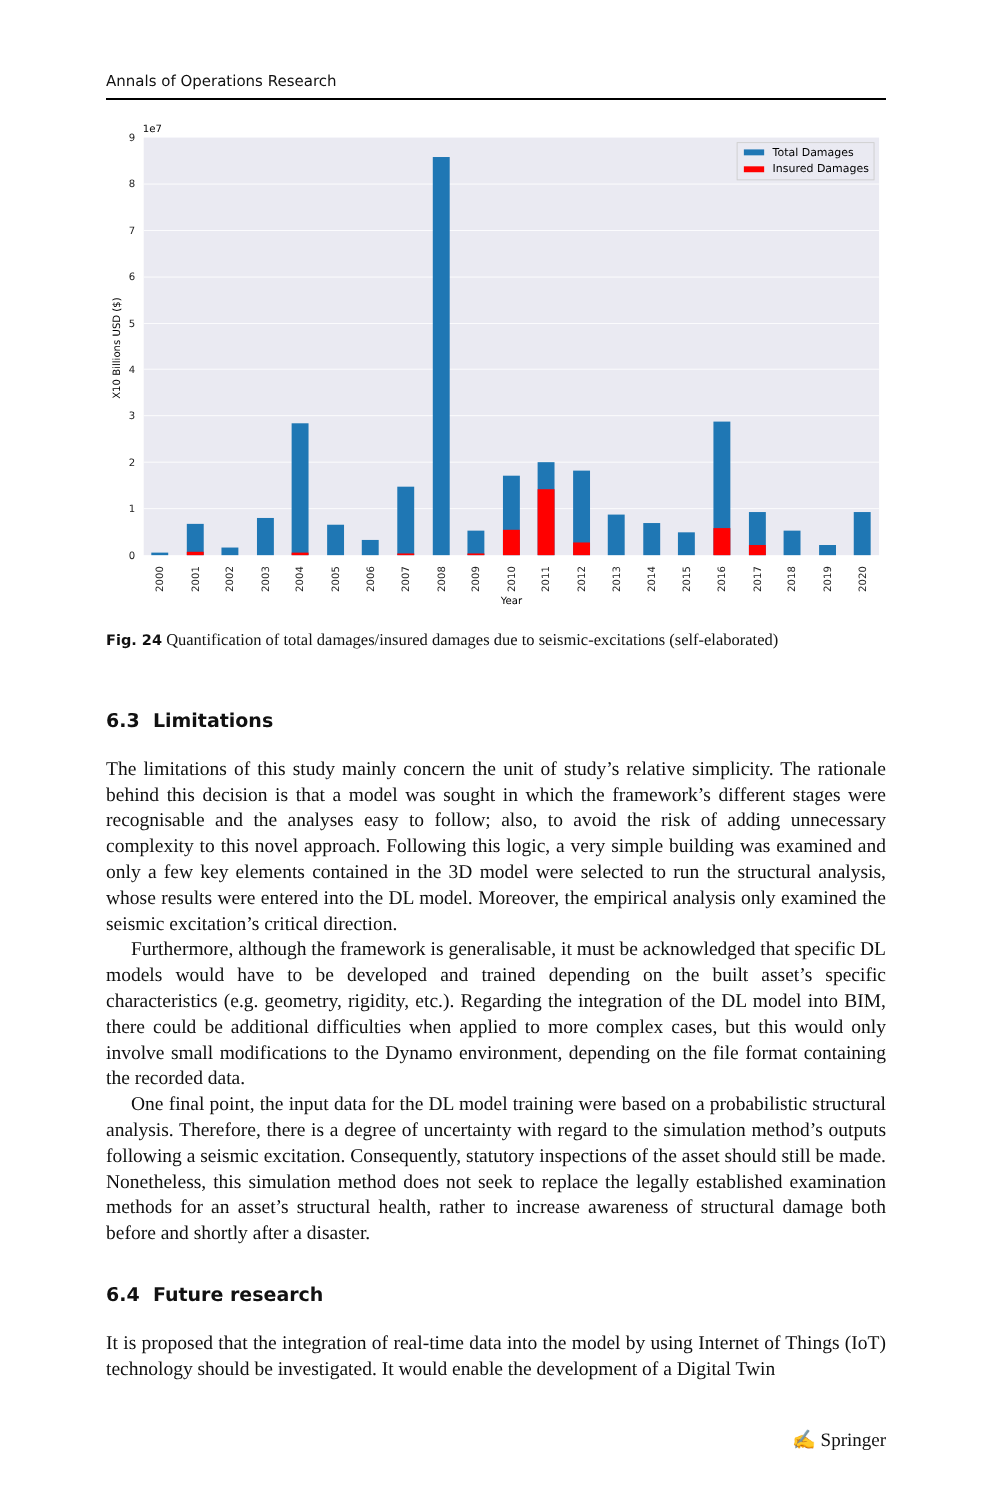Annals of Operations Research
0
1
2
3
4
5
6
7
8
9
1e7
X10 Billions USD ($)
2000
2001
2002
2003
2004
2005
2006
2007
2008
2009
2010
2011
2012
2013
2014
2015
2016
2017
2018
2019
2020
Year
Total Damages
Insured Damages
Fig. 24 Quantification of total damages/insured damages due to seismic-excitations (self-elaborated)
6.3 Limitations
The limitations of this study mainly concern the unit of study’s relative simplicity. The rationale behind this decision is that a model was sought in which the framework’s different stages were recognisable and the analyses easy to follow; also, to avoid the risk of adding unnecessary complexity to this novel approach. Following this logic, a very simple building was examined and only a few key elements contained in the 3D model were selected to run the structural analysis, whose results were entered into the DL model. Moreover, the empirical analysis only examined the seismic excitation’s critical direction.
Furthermore, although the framework is generalisable, it must be acknowledged that specific DL models would have to be developed and trained depending on the built asset’s specific characteristics (e.g. geometry, rigidity, etc.). Regarding the integration of the DL model into BIM, there could be additional difficulties when applied to more complex cases, but this would only involve small modifications to the Dynamo environment, depending on the file format containing the recorded data.
One final point, the input data for the DL model training were based on a probabilistic structural analysis. Therefore, there is a degree of uncertainty with regard to the simulation method’s outputs following a seismic excitation. Consequently, statutory inspections of the asset should still be made. Nonetheless, this simulation method does not seek to replace the legally established examination methods for an asset’s structural health, rather to increase awareness of structural damage both before and shortly after a disaster.
6.4 Future research
It is proposed that the integration of real-time data into the model by using Internet of Things (IoT) technology should be investigated. It would enable the development of a Digital Twin
✍ Springer